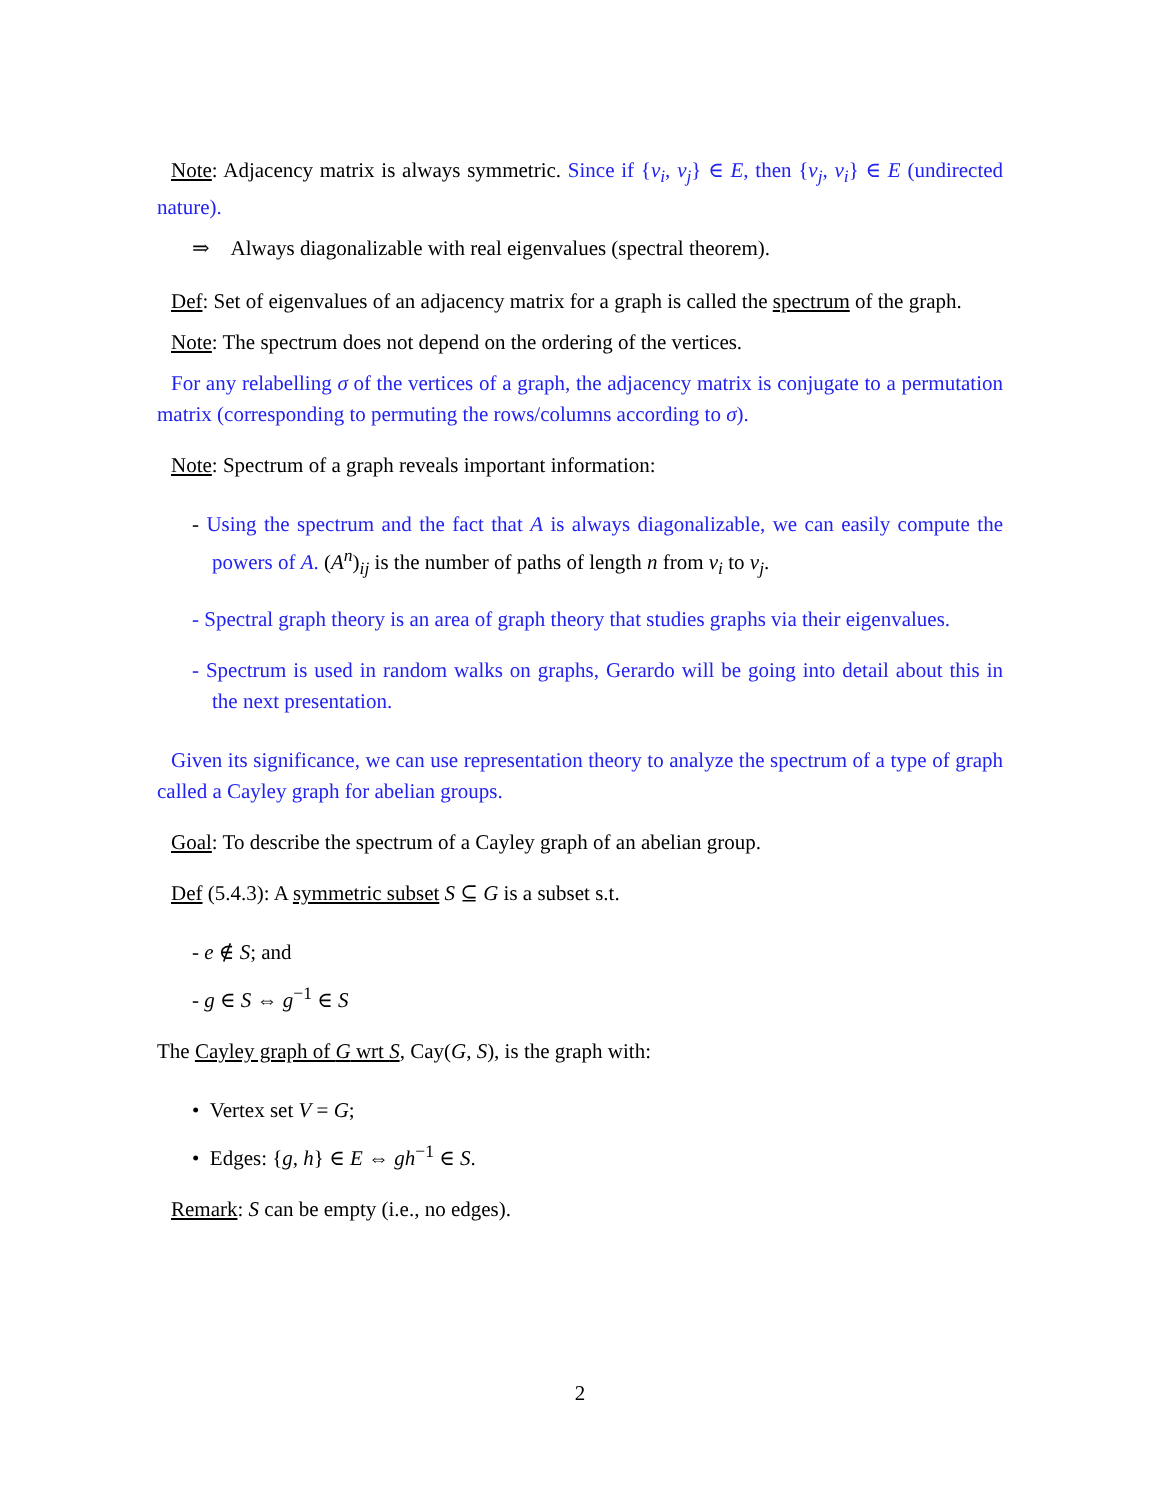Note: Adjacency matrix is always symmetric. Since if {v<sub>i</sub>, v<sub>j</sub>} ∈ E, then {v<sub>j</sub>, v<sub>i</sub>} ∈ E (undirected nature).
⇒ Always diagonalizable with real eigenvalues (spectral theorem).
Def: Set of eigenvalues of an adjacency matrix for a graph is called the spectrum of the graph.
Note: The spectrum does not depend on the ordering of the vertices.
For any relabelling σ of the vertices of a graph, the adjacency matrix is conjugate to a permutation matrix (corresponding to permuting the rows/columns according to σ).
Note: Spectrum of a graph reveals important information:
- Using the spectrum and the fact that A is always diagonalizable, we can easily compute the powers of A. (A<sup>n</sup>)<sub>ij</sub> is the number of paths of length n from v<sub>i</sub> to v<sub>j</sub>.
- Spectral graph theory is an area of graph theory that studies graphs via their eigenvalues.
- Spectrum is used in random walks on graphs, Gerardo will be going into detail about this in the next presentation.
Given its significance, we can use representation theory to analyze the spectrum of a type of graph called a Cayley graph for abelian groups.
Goal: To describe the spectrum of a Cayley graph of an abelian group.
Def (5.4.3): A symmetric subset S ⊆ G is a subset s.t.
- e ∉ S; and
- g ∈ S ⇔ g<sup>−1</sup> ∈ S
The Cayley graph of G wrt S, Cay(G, S), is the graph with:
• Vertex set V = G;
• Edges: {g, h} ∈ E ⇔ gh<sup>−1</sup> ∈ S.
Remark: S can be empty (i.e., no edges).
2